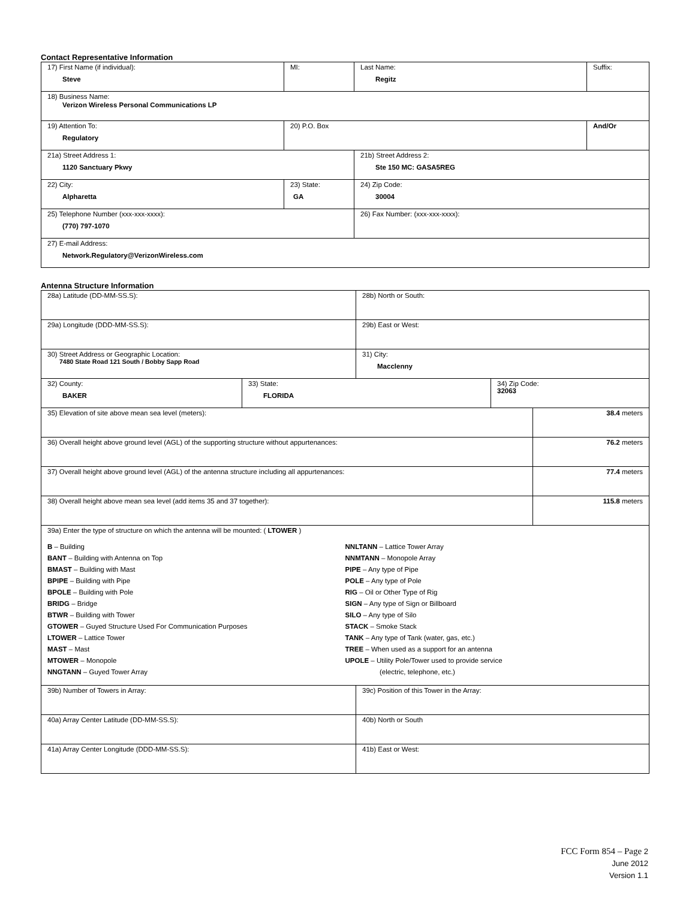Contact Representative Information
| 17) First Name (if individual): Steve | MI: | Last Name: Regitz | Suffix: |
| 18) Business Name: Verizon Wireless Personal Communications LP | | | |
| 19) Attention To: Regulatory | 20) P.O. Box | | And/Or |
| 21a) Street Address 1: 1120 Sanctuary Pkwy | | 21b) Street Address 2: Ste 150 MC: GASA5REG | |
| 22) City: Alpharetta | 23) State: GA | 24) Zip Code: 30004 | |
| 25) Telephone Number (xxx-xxx-xxxx): (770) 797-1070 | | 26) Fax Number: (xxx-xxx-xxxx): | |
| 27) E-mail Address: Network.Regulatory@VerizonWireless.com | | | |
Antenna Structure Information
| 28a) Latitude (DD-MM-SS.S): | | 28b) North or South: | | |
| 29a) Longitude (DDD-MM-SS.S): | | 29b) East or West: | | |
| 30) Street Address or Geographic Location: 7480 State Road 121 South / Bobby Sapp Road | | 31) City: Macclenny | | |
| 32) County: BAKER | 33) State: FLORIDA | | 34) Zip Code: 32063 | |
| 35) Elevation of site above mean sea level (meters): | | | | 38.4 meters |
| 36) Overall height above ground level (AGL) of the supporting structure without appurtenances: | | | | 76.2 meters |
| 37) Overall height above ground level (AGL) of the antenna structure including all appurtenances: | | | | 77.4 meters |
| 38) Overall height above mean sea level (add items 35 and 37 together): | | | | 115.8 meters |
| 39a) Enter the type of structure on which the antenna will be mounted: ( LTOWER ) B – Building BANT – Building with Antenna on Top BMAST – Building with Mast BPIPE – Building with Pipe BPOLE – Building with Pole BRIDG – Bridge BTWR – Building with Tower GTOWER – Guyed Structure Used For Communication Purposes LTOWER – Lattice Tower MAST – Mast MTOWER – Monopole NNGTANN – Guyed Tower Array NNLTANN – Lattice Tower Array NNMTANN – Monopole Array PIPE – Any type of Pipe POLE – Any type of Pole RIG – Oil or Other Type of Rig SIGN – Any type of Sign or Billboard SILO – Any type of Silo STACK – Smoke Stack TANK – Any type of Tank (water, gas, etc.) TREE – When used as a support for an antenna UPOLE – Utility Pole/Tower used to provide service (electric, telephone, etc.) | | | | |
| 39b) Number of Towers in Array: | | 39c) Position of this Tower in the Array: | | |
| 40a) Array Center Latitude (DD-MM-SS.S): | | 40b) North or South | | |
| 41a) Array Center Longitude (DDD-MM-SS.S): | | 41b) East or West: | | |
FCC Form 854 – Page 2
June 2012
Version 1.1